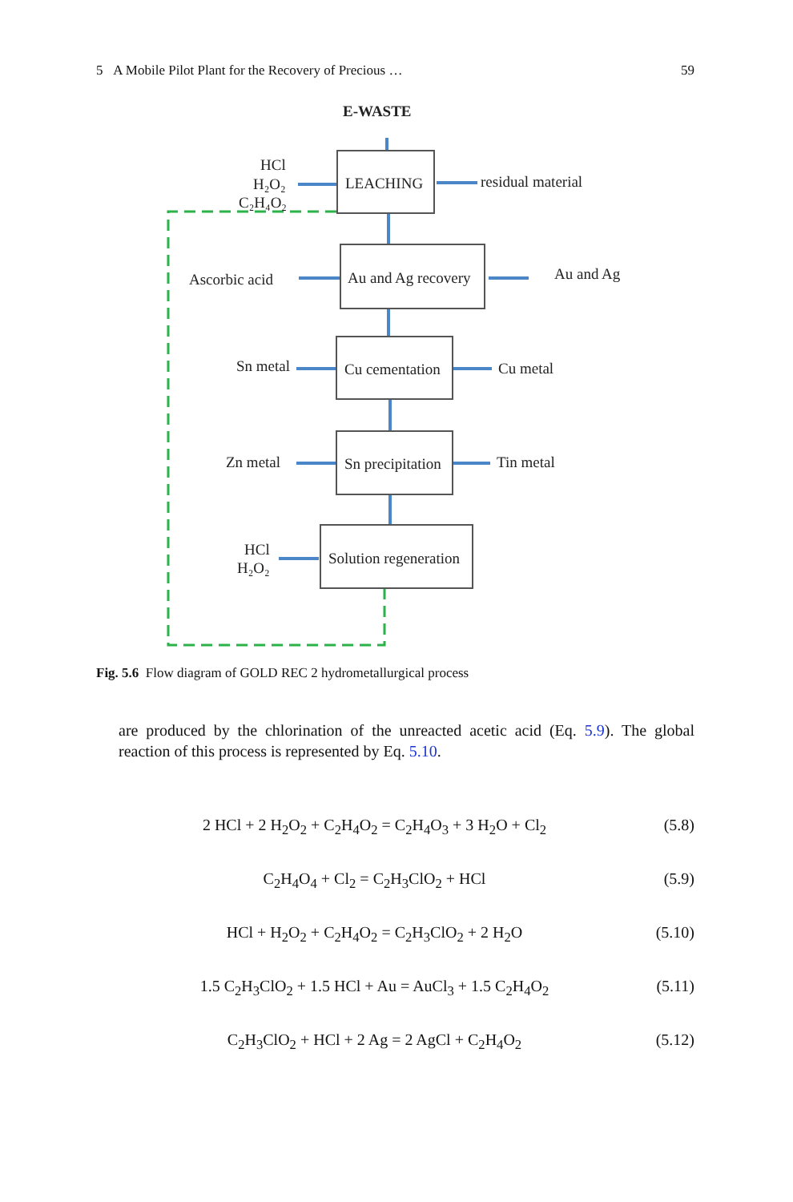5 A Mobile Pilot Plant for the Recovery of Precious … 59
E-WASTE
LEACHING
residual material
HCl
H₂O₂
C₂H₄O₂
Ascorbic acid
Au and Ag recovery
Au and Ag
Sn metal
Cu cementation
Cu metal
Zn metal
Sn precipitation
Tin metal
HCl
H₂O₂
Solution regeneration
Fig. 5.6 Flow diagram of GOLD REC 2 hydrometallurgical process
are produced by the chlorination of the unreacted acetic acid (Eq. 5.9). The global reaction of this process is represented by Eq. 5.10.
2 HCl + 2 H<sub>2</sub>O<sub>2</sub> + C<sub>2</sub>H<sub>4</sub>O<sub>2</sub> = C<sub>2</sub>H<sub>4</sub>O<sub>3</sub> + 3 H<sub>2</sub>O + Cl<sub>2</sub> (5.8)
C<sub>2</sub>H<sub>4</sub>O<sub>4</sub> + Cl<sub>2</sub> = C<sub>2</sub>H<sub>3</sub>ClO<sub>2</sub> + HCl (5.9)
HCl + H<sub>2</sub>O<sub>2</sub> + C<sub>2</sub>H<sub>4</sub>O<sub>2</sub> = C<sub>2</sub>H<sub>3</sub>ClO<sub>2</sub> + 2 H<sub>2</sub>O (5.10)
1.5 C<sub>2</sub>H<sub>3</sub>ClO<sub>2</sub> + 1.5 HCl + Au = AuCl<sub>3</sub> + 1.5 C<sub>2</sub>H<sub>4</sub>O<sub>2</sub> (5.11)
C<sub>2</sub>H<sub>3</sub>ClO<sub>2</sub> + HCl + 2 Ag = 2 AgCl + C<sub>2</sub>H<sub>4</sub>O<sub>2</sub> (5.12)